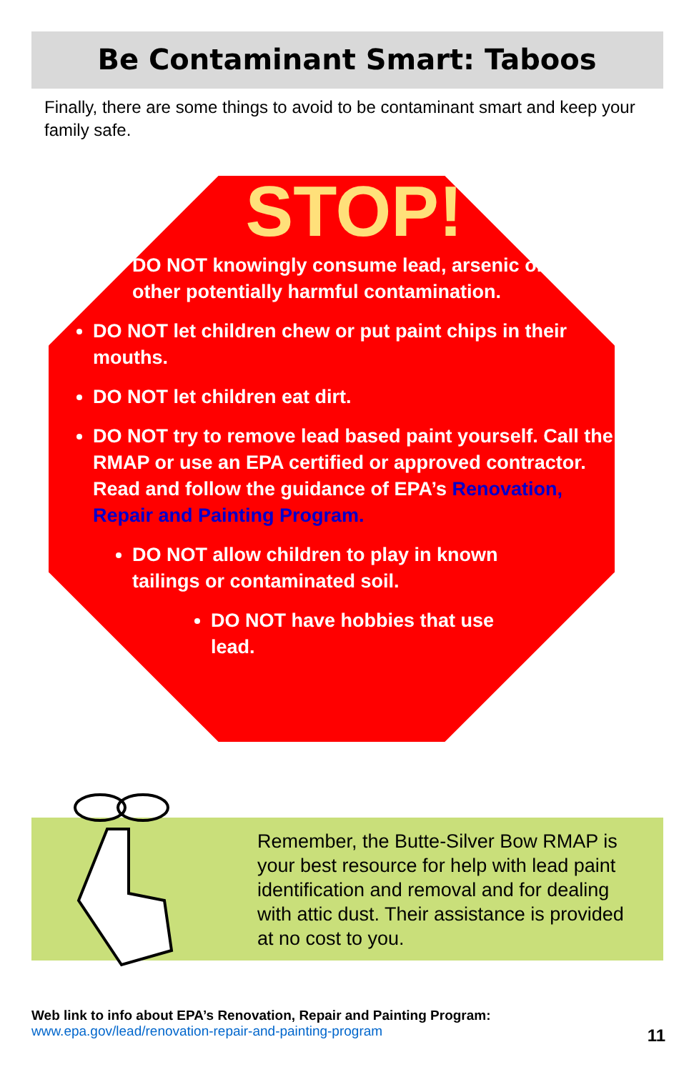Be Contaminant Smart: Taboos
Finally, there are some things to avoid to be contaminant smart and keep your family safe.
STOP!
DO NOT knowingly consume lead, arsenic or other potentially harmful contamination.
DO NOT let children chew or put paint chips in their mouths.
DO NOT let children eat dirt.
DO NOT try to remove lead based paint yourself. Call the RMAP or use an EPA certified or approved contractor. Read and follow the guidance of EPA’s Renovation, Repair and Painting Program.
DO NOT allow children to play in known tailings or contaminated soil.
DO NOT have hobbies that use lead.
Remember, the Butte-Silver Bow RMAP is your best resource for help with lead paint identification and removal and for dealing with attic dust. Their assistance is provided at no cost to you.
Web link to info about EPA’s Renovation, Repair and Painting Program:
www.epa.gov/lead/renovation-repair-and-painting-program
11